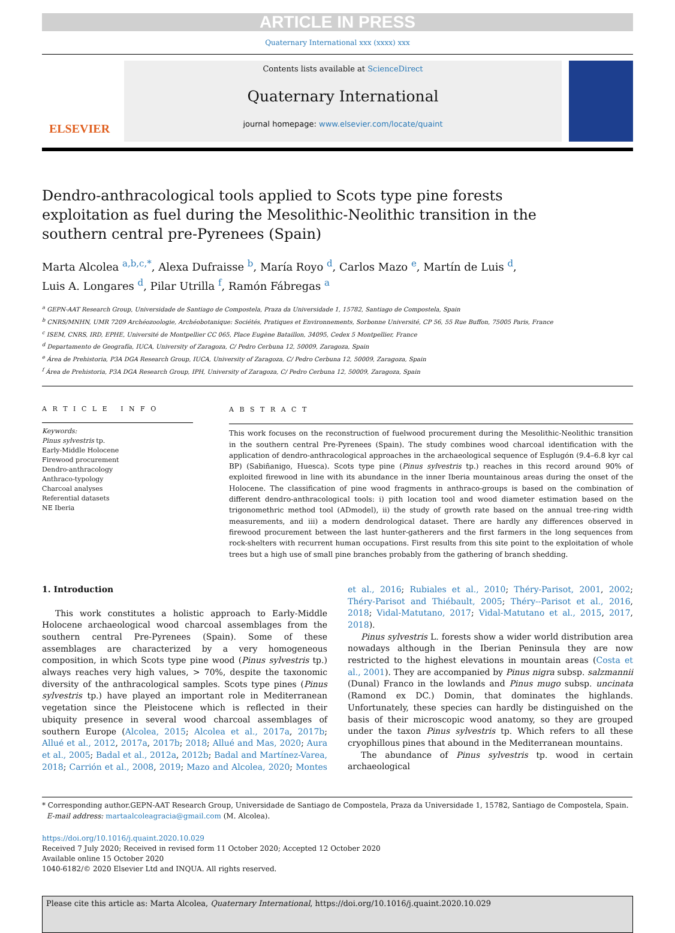ARTICLE IN PRESS
Quaternary International xxx (xxxx) xxx
ELSEVIER
Contents lists available at ScienceDirect
Quaternary International
journal homepage: www.elsevier.com/locate/quaint
Dendro-anthracological tools applied to Scots type pine forests exploitation as fuel during the Mesolithic-Neolithic transition in the southern central pre-Pyrenees (Spain)
Marta Alcolea <sup>a,b,c,*</sup>, Alexa Dufraisse <sup>b</sup>, María Royo <sup>d</sup>, Carlos Mazo <sup>e</sup>, Martín de Luis <sup>d</sup>,
Luis A. Longares <sup>d</sup>, Pilar Utrilla <sup>f</sup>, Ramón Fábregas <sup>a</sup>
<sup>a</sup> GEPN-AAT Research Group, Universidade de Santiago de Compostela, Praza da Universidade 1, 15782, Santiago de Compostela, Spain
<sup>b</sup> CNRS/MNHN, UMR 7209 Archéozoologie, Archéobotanique: Sociétés, Pratiques et Environnements, Sorbonne Université, CP 56, 55 Rue Buffon, 75005 Paris, France
<sup>c</sup> ISEM, CNRS, IRD, EPHE, Université de Montpellier CC 065, Place Eugène Bataillon, 34095, Cedex 5 Montpellier, France
<sup>d</sup> Departamento de Geografía, IUCA, University of Zaragoza, C/ Pedro Cerbuna 12, 50009, Zaragoza, Spain
<sup>e</sup> Área de Prehistoria, P3A DGA Research Group, IUCA, University of Zaragoza, C/ Pedro Cerbuna 12, 50009, Zaragoza, Spain
<sup>f</sup> Área de Prehistoria, P3A DGA Research Group, IPH, University of Zaragoza, C/ Pedro Cerbuna 12, 50009, Zaragoza, Spain
A R T I C L E I N F O
Keywords:
Pinus sylvestris tp.
Early-Middle Holocene
Firewood procurement
Dendro-anthracology
Anthraco-typology
Charcoal analyses
Referential datasets
NE Iberia
A B S T R A C T
This work focuses on the reconstruction of fuelwood procurement during the Mesolithic-Neolithic transition in the southern central Pre-Pyrenees (Spain). The study combines wood charcoal identification with the application of dendro-anthracological approaches in the archaeological sequence of Esplugón (9.4–6.8 kyr cal BP) (Sabiñanigo, Huesca). Scots type pine (Pinus sylvestris tp.) reaches in this record around 90% of exploited firewood in line with its abundance in the inner Iberia mountainous areas during the onset of the Holocene. The classification of pine wood fragments in anthraco-groups is based on the combination of different dendro-anthracological tools: i) pith location tool and wood diameter estimation based on the trigonomethric method tool (ADmodel), ii) the study of growth rate based on the annual tree-ring width measurements, and iii) a modern dendrological dataset. There are hardly any differences observed in firewood procurement between the last hunter-gatherers and the first farmers in the long sequences from rock-shelters with recurrent human occupations. First results from this site point to the exploitation of whole trees but a high use of small pine branches probably from the gathering of branch shedding.
1. Introduction
This work constitutes a holistic approach to Early-Middle Holocene archaeological wood charcoal assemblages from the southern central Pre-Pyrenees (Spain). Some of these assemblages are characterized by a very homogeneous composition, in which Scots type pine wood (Pinus sylvestris tp.) always reaches very high values, > 70%, despite the taxonomic diversity of the anthracological samples. Scots type pines (Pinus sylvestris tp.) have played an important role in Mediterranean vegetation since the Pleistocene which is reflected in their ubiquity presence in several wood charcoal assemblages of southern Europe (Alcolea, 2015; Alcolea et al., 2017a, 2017b; Allué et al., 2012, 2017a, 2017b; 2018; Allué and Mas, 2020; Aura et al., 2005; Badal et al., 2012a, 2012b; Badal and Martínez-Varea, 2018; Carrión et al., 2008, 2019; Mazo and Alcolea, 2020; Montes et al., 2016; Rubiales et al., 2010; Théry-Parisot, 2001, 2002; Théry-Parisot and Thiébault, 2005; Théry--Parisot et al., 2016, 2018; Vidal-Matutano, 2017; Vidal-Matutano et al., 2015, 2017, 2018).
Pinus sylvestris L. forests show a wider world distribution area nowadays although in the Iberian Peninsula they are now restricted to the highest elevations in mountain areas (Costa et al., 2001). They are accompanied by Pinus nigra subsp. salzmannii (Dunal) Franco in the lowlands and Pinus mugo subsp. uncinata (Ramond ex DC.) Domin, that dominates the highlands. Unfortunately, these species can hardly be distinguished on the basis of their microscopic wood anatomy, so they are grouped under the taxon Pinus sylvestris tp. Which refers to all these cryophillous pines that abound in the Mediterranean mountains.
The abundance of Pinus sylvestris tp. wood in certain archaeological
* Corresponding author.GEPN-AAT Research Group, Universidade de Santiago de Compostela, Praza da Universidade 1, 15782, Santiago de Compostela, Spain.
E-mail address: martaalcoleagracia@gmail.com (M. Alcolea).
https://doi.org/10.1016/j.quaint.2020.10.029
Received 7 July 2020; Received in revised form 11 October 2020; Accepted 12 October 2020
Available online 15 October 2020
1040-6182/© 2020 Elsevier Ltd and INQUA. All rights reserved.
Please cite this article as: Marta Alcolea, Quaternary International, https://doi.org/10.1016/j.quaint.2020.10.029